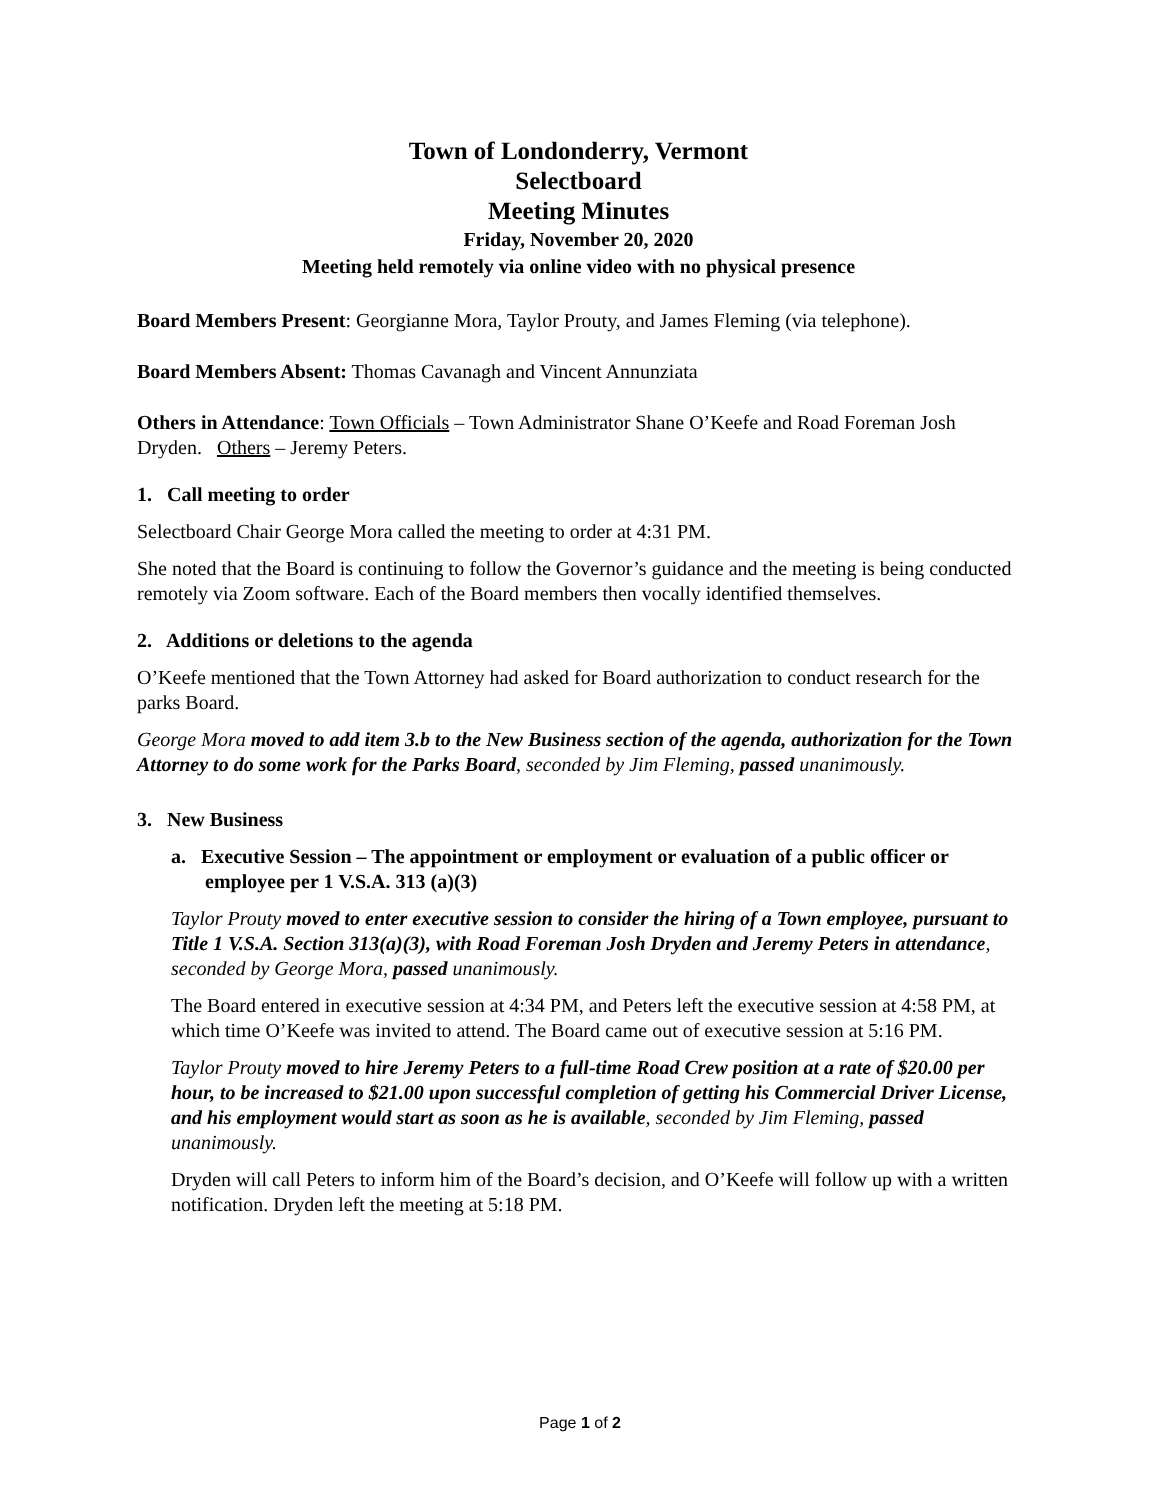Town of Londonderry, Vermont
Selectboard
Meeting Minutes
Friday, November 20, 2020
Meeting held remotely via online video with no physical presence
Board Members Present: Georgianne Mora, Taylor Prouty, and James Fleming (via telephone).
Board Members Absent: Thomas Cavanagh and Vincent Annunziata
Others in Attendance: Town Officials – Town Administrator Shane O’Keefe and Road Foreman Josh Dryden. Others – Jeremy Peters.
1. Call meeting to order
Selectboard Chair George Mora called the meeting to order at 4:31 PM.
She noted that the Board is continuing to follow the Governor’s guidance and the meeting is being conducted remotely via Zoom software. Each of the Board members then vocally identified themselves.
2. Additions or deletions to the agenda
O’Keefe mentioned that the Town Attorney had asked for Board authorization to conduct research for the parks Board.
George Mora moved to add item 3.b to the New Business section of the agenda, authorization for the Town Attorney to do some work for the Parks Board, seconded by Jim Fleming, passed unanimously.
3. New Business
a. Executive Session – The appointment or employment or evaluation of a public officer or employee per 1 V.S.A. 313 (a)(3)
Taylor Prouty moved to enter executive session to consider the hiring of a Town employee, pursuant to Title 1 V.S.A. Section 313(a)(3), with Road Foreman Josh Dryden and Jeremy Peters in attendance, seconded by George Mora, passed unanimously.
The Board entered in executive session at 4:34 PM, and Peters left the executive session at 4:58 PM, at which time O’Keefe was invited to attend. The Board came out of executive session at 5:16 PM.
Taylor Prouty moved to hire Jeremy Peters to a full-time Road Crew position at a rate of $20.00 per hour, to be increased to $21.00 upon successful completion of getting his Commercial Driver License, and his employment would start as soon as he is available, seconded by Jim Fleming, passed unanimously.
Dryden will call Peters to inform him of the Board’s decision, and O’Keefe will follow up with a written notification. Dryden left the meeting at 5:18 PM.
Page 1 of 2